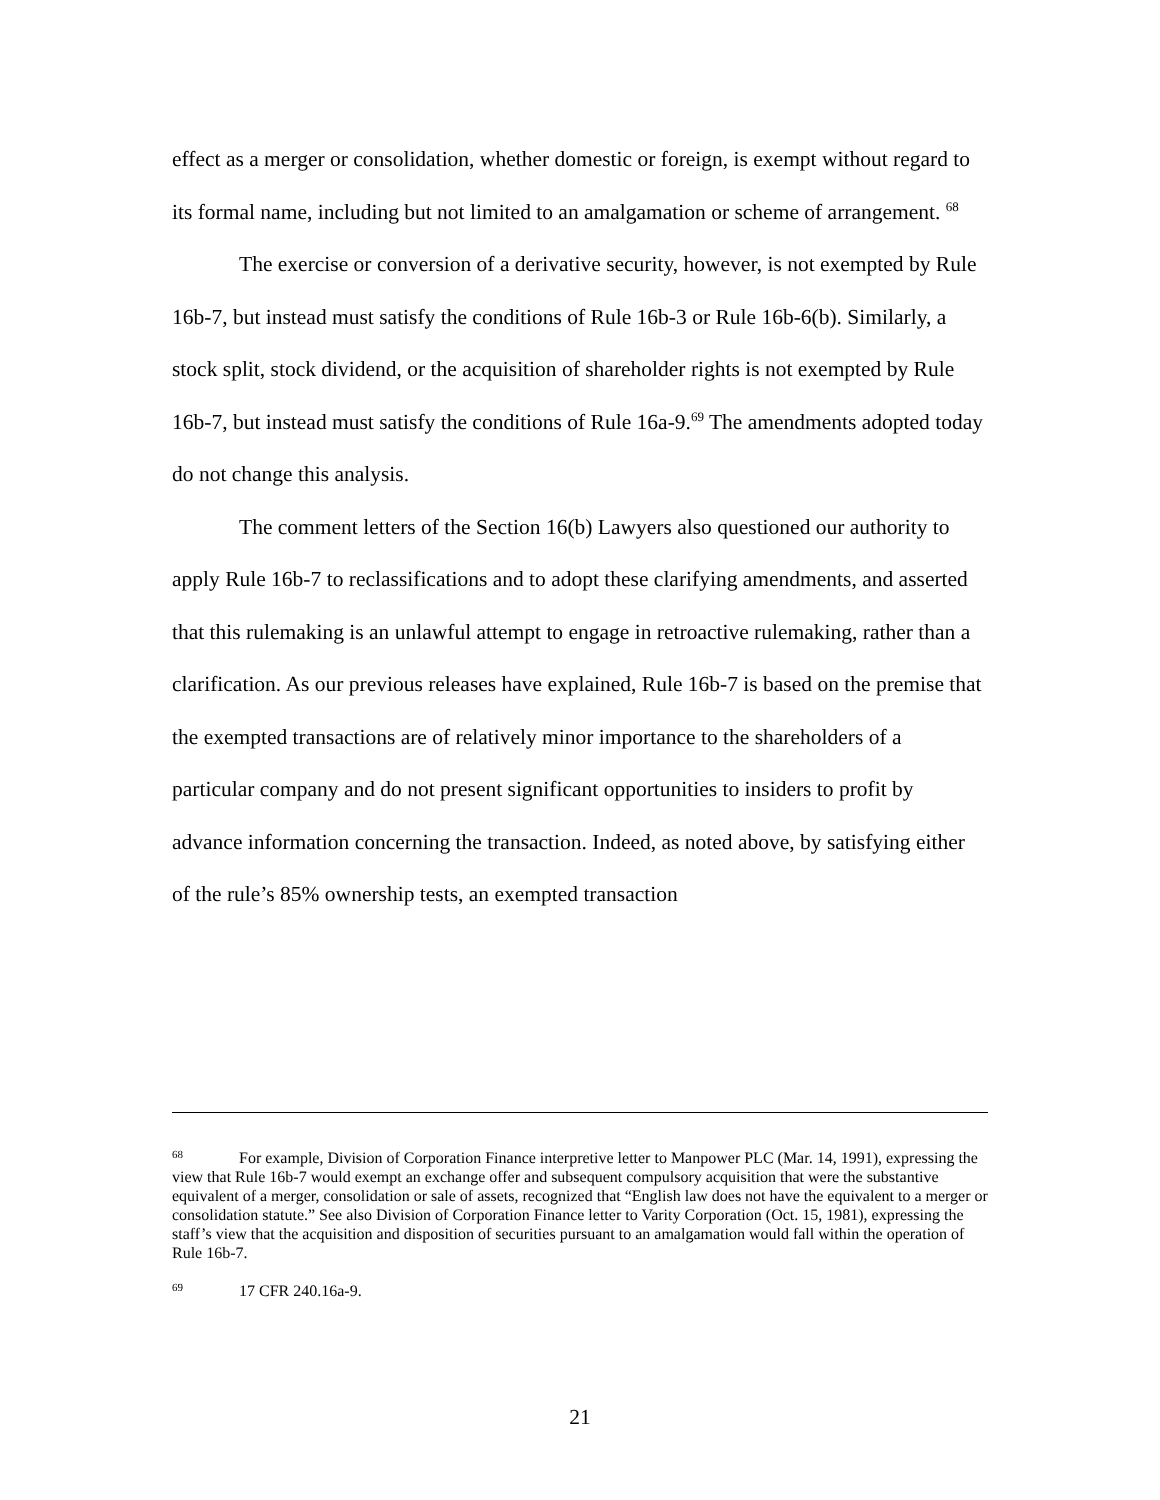effect as a merger or consolidation, whether domestic or foreign, is exempt without regard to its formal name, including but not limited to an amalgamation or scheme of arrangement. <sup>68</sup>
The exercise or conversion of a derivative security, however, is not exempted by Rule 16b-7, but instead must satisfy the conditions of Rule 16b-3 or Rule 16b-6(b). Similarly, a stock split, stock dividend, or the acquisition of shareholder rights is not exempted by Rule 16b-7, but instead must satisfy the conditions of Rule 16a-9.<sup>69</sup> The amendments adopted today do not change this analysis.
The comment letters of the Section 16(b) Lawyers also questioned our authority to apply Rule 16b-7 to reclassifications and to adopt these clarifying amendments, and asserted that this rulemaking is an unlawful attempt to engage in retroactive rulemaking, rather than a clarification. As our previous releases have explained, Rule 16b-7 is based on the premise that the exempted transactions are of relatively minor importance to the shareholders of a particular company and do not present significant opportunities to insiders to profit by advance information concerning the transaction. Indeed, as noted above, by satisfying either of the rule’s 85% ownership tests, an exempted transaction
<sup>68</sup> For example, Division of Corporation Finance interpretive letter to Manpower PLC (Mar. 14, 1991), expressing the view that Rule 16b-7 would exempt an exchange offer and subsequent compulsory acquisition that were the substantive equivalent of a merger, consolidation or sale of assets, recognized that “English law does not have the equivalent to a merger or consolidation statute.” See also Division of Corporation Finance letter to Varity Corporation (Oct. 15, 1981), expressing the staff’s view that the acquisition and disposition of securities pursuant to an amalgamation would fall within the operation of Rule 16b-7.
<sup>69</sup> 17 CFR 240.16a-9.
21